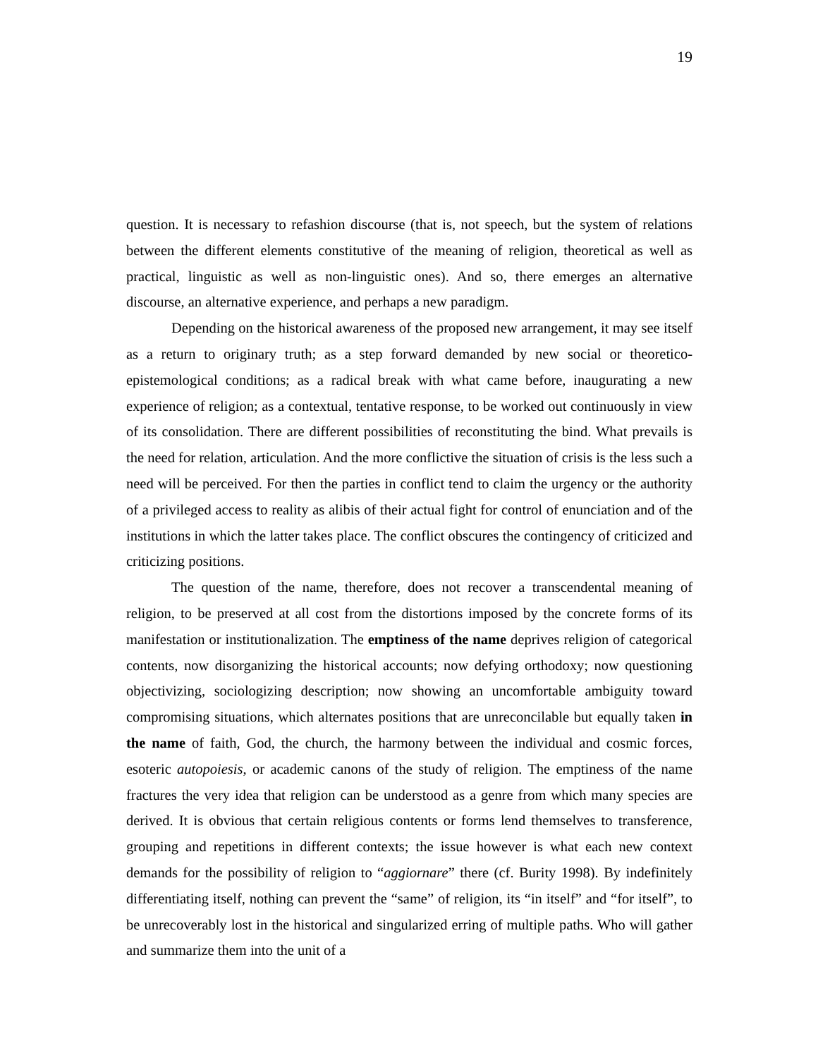19
question. It is necessary to refashion discourse (that is, not speech, but the system of relations between the different elements constitutive of the meaning of religion, theoretical as well as practical, linguistic as well as non-linguistic ones). And so, there emerges an alternative discourse, an alternative experience, and perhaps a new paradigm.
Depending on the historical awareness of the proposed new arrangement, it may see itself as a return to originary truth; as a step forward demanded by new social or theoretico-epistemological conditions; as a radical break with what came before, inaugurating a new experience of religion; as a contextual, tentative response, to be worked out continuously in view of its consolidation. There are different possibilities of reconstituting the bind. What prevails is the need for relation, articulation. And the more conflictive the situation of crisis is the less such a need will be perceived. For then the parties in conflict tend to claim the urgency or the authority of a privileged access to reality as alibis of their actual fight for control of enunciation and of the institutions in which the latter takes place. The conflict obscures the contingency of criticized and criticizing positions.
The question of the name, therefore, does not recover a transcendental meaning of religion, to be preserved at all cost from the distortions imposed by the concrete forms of its manifestation or institutionalization. The emptiness of the name deprives religion of categorical contents, now disorganizing the historical accounts; now defying orthodoxy; now questioning objectivizing, sociologizing description; now showing an uncomfortable ambiguity toward compromising situations, which alternates positions that are unreconcilable but equally taken in the name of faith, God, the church, the harmony between the individual and cosmic forces, esoteric autopoiesis, or academic canons of the study of religion. The emptiness of the name fractures the very idea that religion can be understood as a genre from which many species are derived. It is obvious that certain religious contents or forms lend themselves to transference, grouping and repetitions in different contexts; the issue however is what each new context demands for the possibility of religion to “aggiornare” there (cf. Burity 1998). By indefinitely differentiating itself, nothing can prevent the “same” of religion, its “in itself” and “for itself”, to be unrecoverably lost in the historical and singularized erring of multiple paths. Who will gather and summarize them into the unit of a